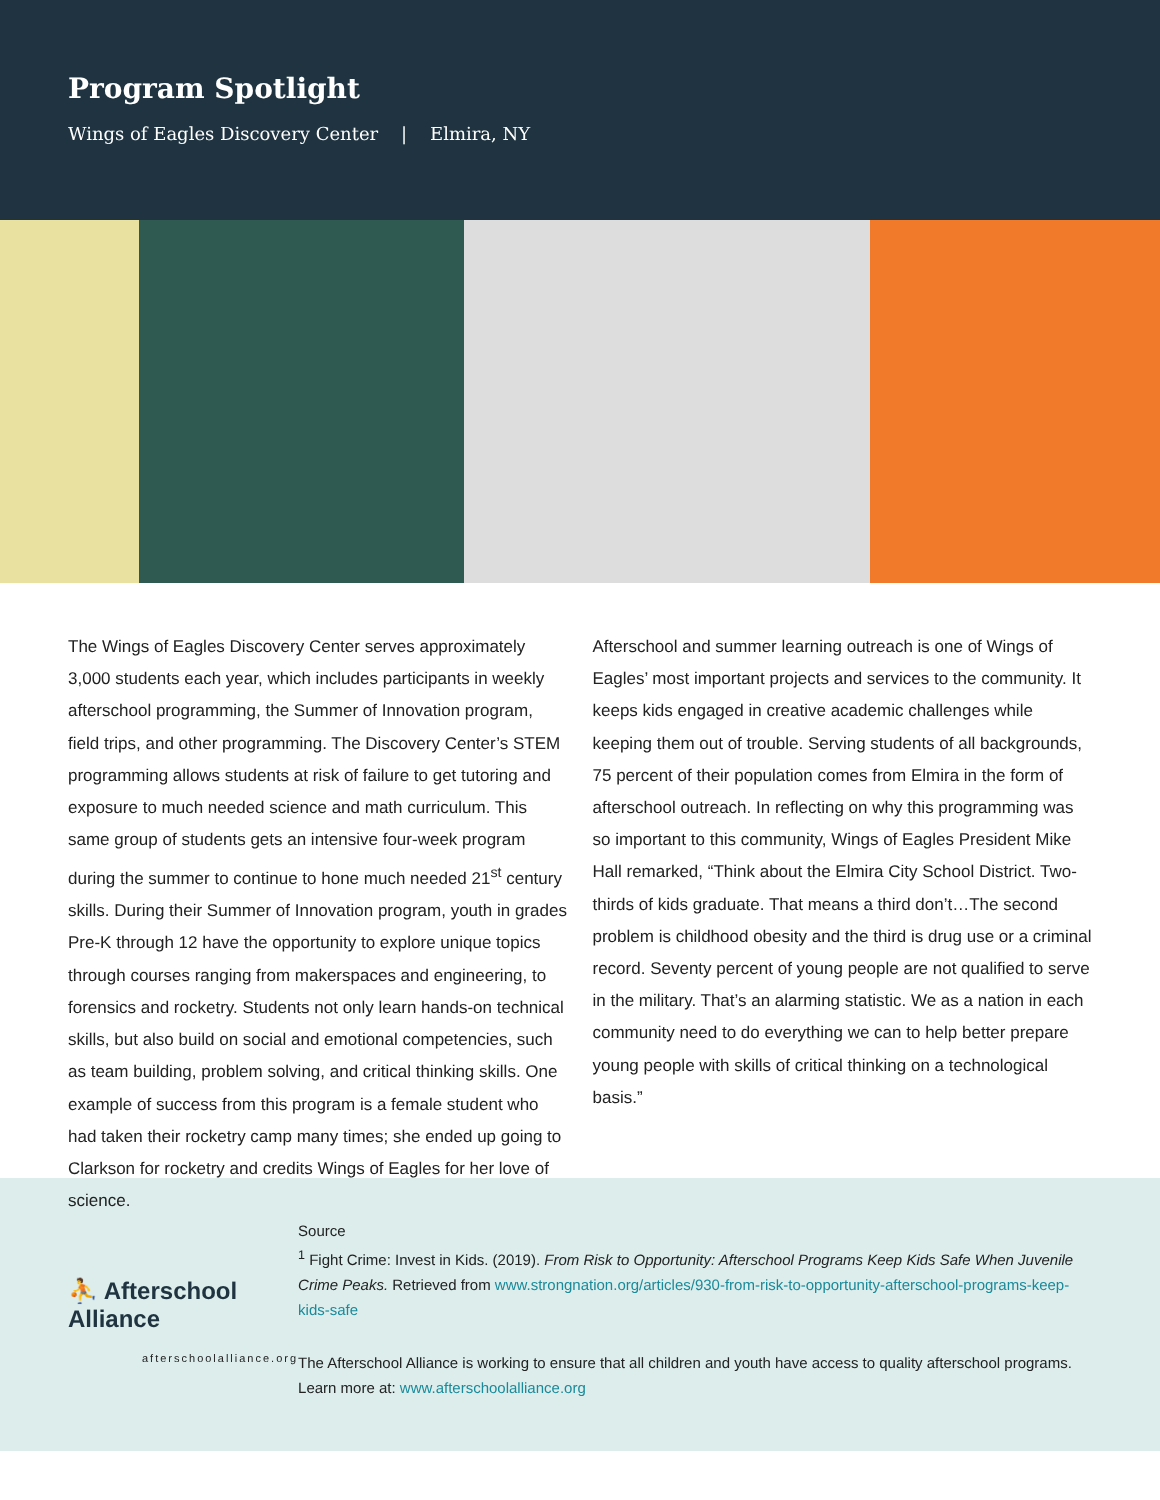Program Spotlight
Wings of Eagles Discovery Center | Elmira, NY
The Wings of Eagles Discovery Center serves approximately 3,000 students each year, which includes participants in weekly afterschool programming, the Summer of Innovation program, field trips, and other programming. The Discovery Center’s STEM programming allows students at risk of failure to get tutoring and exposure to much needed science and math curriculum. This same group of students gets an intensive four-week program during the summer to continue to hone much needed 21<sup>st</sup> century skills. During their Summer of Innovation program, youth in grades Pre-K through 12 have the opportunity to explore unique topics through courses ranging from makerspaces and engineering, to forensics and rocketry. Students not only learn hands-on technical skills, but also build on social and emotional competencies, such as team building, problem solving, and critical thinking skills. One example of success from this program is a female student who had taken their rocketry camp many times; she ended up going to Clarkson for rocketry and credits Wings of Eagles for her love of science.
Afterschool and summer learning outreach is one of Wings of Eagles’ most important projects and services to the community. It keeps kids engaged in creative academic challenges while keeping them out of trouble. Serving students of all backgrounds, 75 percent of their population comes from Elmira in the form of afterschool outreach. In reflecting on why this programming was so important to this community, Wings of Eagles President Mike Hall remarked, “Think about the Elmira City School District. Two-thirds of kids graduate. That means a third don’t…The second problem is childhood obesity and the third is drug use or a criminal record. Seventy percent of young people are not qualified to serve in the military. That’s an alarming statistic. We as a nation in each community need to do everything we can to help better prepare young people with skills of critical thinking on a technological basis.”
⛹ Afterschool Alliance
afterschoolalliance.org
Source
<sup>1</sup> Fight Crime: Invest in Kids. (2019). From Risk to Opportunity: Afterschool Programs Keep Kids Safe When Juvenile Crime Peaks. Retrieved from www.strongnation.org/articles/930-from-risk-to-opportunity-afterschool-programs-keep-kids-safe
The Afterschool Alliance is working to ensure that all children and youth have access to quality afterschool programs. Learn more at: www.afterschoolalliance.org